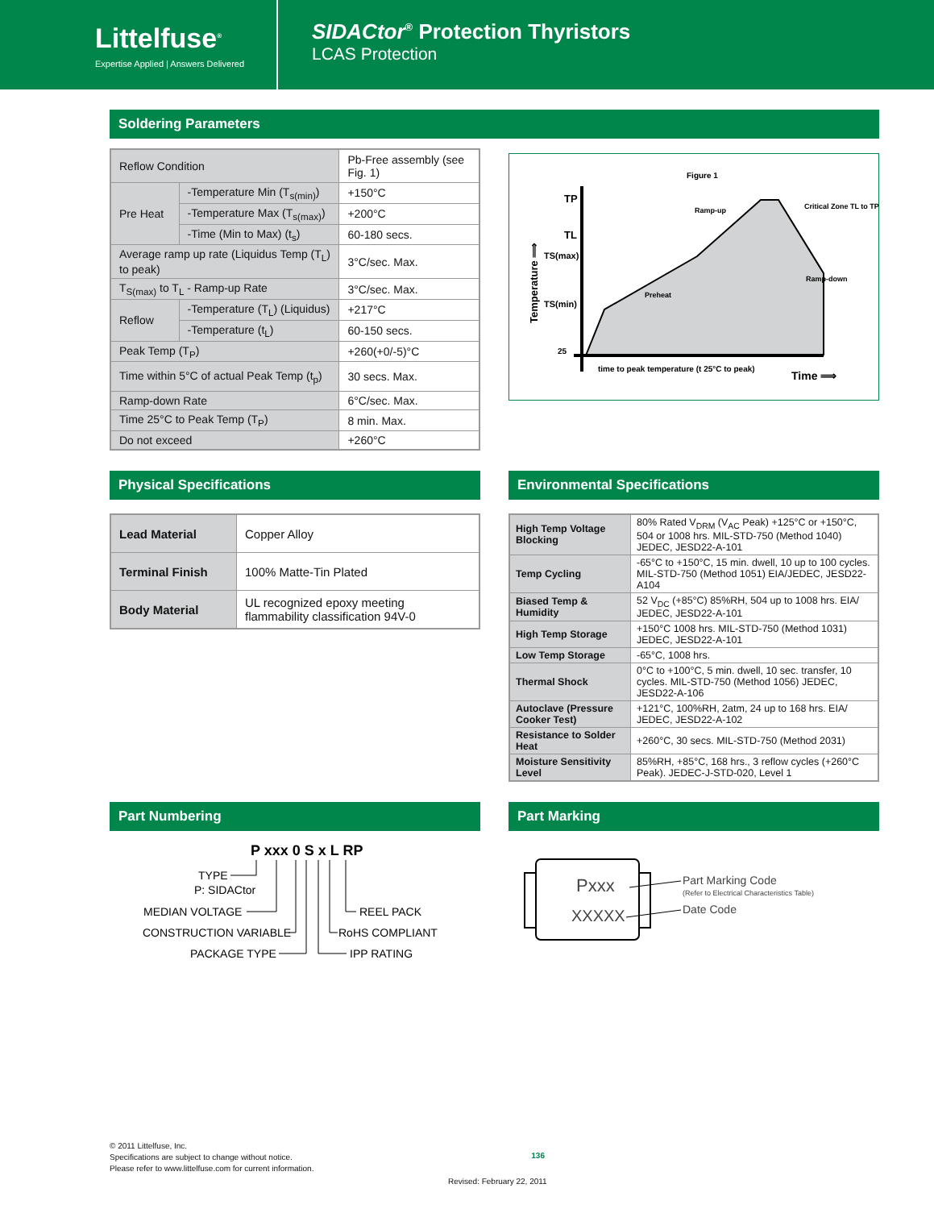Littelfuse<sup>®</sup>
Expertise Applied | Answers Delivered
SIDACtor<sup>®</sup> Protection Thyristors
LCAS Protection
Soldering Parameters
| Reflow Condition | | Pb-Free assembly (see Fig. 1) |
| Pre Heat | -Temperature Min (T<sub>s(min)</sub>) | +150°C |
| | -Temperature Max (T<sub>s(max)</sub>) | +200°C |
| | -Time (Min to Max) (t<sub>s</sub>) | 60-180 secs. |
| Average ramp up rate (Liquidus Temp (T<sub>L</sub>) to peak) | | 3°C/sec. Max. |
| T<sub>S(max)</sub> to T<sub>L</sub> - Ramp-up Rate | | 3°C/sec. Max. |
| Reflow | -Temperature (T<sub>L</sub>) (Liquidus) | +217°C |
| | -Temperature (t<sub>L</sub>) | 60-150 secs. |
| Peak Temp (T<sub>P</sub>) | | +260(+0/-5)°C |
| Time within 5°C of actual Peak Temp (t<sub>p</sub>) | | 30 secs. Max. |
| Ramp-down Rate | | 6°C/sec. Max. |
| Time 25°C to Peak Temp (T<sub>P</sub>) | | 8 min. Max. |
| Do not exceed | | +260°C |
Figure 1
TP
TL
TS(max)
TS(min)
25
Ramp-up
Preheat
Ramp-down
Critical Zone TL to TP
time to peak temperature (t 25°C to peak)
Time ⟹
Temperature ⟹
Physical Specifications
| Lead Material | Copper Alloy |
| Terminal Finish | 100% Matte-Tin Plated |
| Body Material | UL recognized epoxy meeting flammability classification 94V-0 |
Environmental Specifications
| High Temp Voltage Blocking | 80% Rated V<sub>DRM</sub> (V<sub>AC</sub> Peak) +125°C or +150°C, 504 or 1008 hrs. MIL-STD-750 (Method 1040) JEDEC, JESD22-A-101 |
| Temp Cycling | -65°C to +150°C, 15 min. dwell, 10 up to 100 cycles. MIL-STD-750 (Method 1051) EIA/JEDEC, JESD22-A104 |
| Biased Temp & Humidity | 52 V<sub>DC</sub> (+85°C) 85%RH, 504 up to 1008 hrs. EIA/ JEDEC, JESD22-A-101 |
| High Temp Storage | +150°C 1008 hrs. MIL-STD-750 (Method 1031) JEDEC, JESD22-A-101 |
| Low Temp Storage | -65°C, 1008 hrs. |
| Thermal Shock | 0°C to +100°C, 5 min. dwell, 10 sec. transfer, 10 cycles. MIL-STD-750 (Method 1056) JEDEC, JESD22-A-106 |
| Autoclave (Pressure Cooker Test) | +121°C, 100%RH, 2atm, 24 up to 168 hrs. EIA/ JEDEC, JESD22-A-102 |
| Resistance to Solder Heat | +260°C, 30 secs. MIL-STD-750 (Method 2031) |
| Moisture Sensitivity Level | 85%RH, +85°C, 168 hrs., 3 reflow cycles (+260°C Peak). JEDEC-J-STD-020, Level 1 |
Part Numbering
P xxx 0 S x L RP
TYPE
P: SIDACtor
MEDIAN VOLTAGE
CONSTRUCTION VARIABLE
PACKAGE TYPE
REEL PACK
RoHS COMPLIANT
IPP RATING
Part Marking
Pxxx
XXXXX
Part Marking Code
(Refer to Electrical Characteristics Table)
Date Code
© 2011 Littelfuse, Inc.
Specifications are subject to change without notice.
Please refer to www.littelfuse.com for current information.
136
Revised: February 22, 2011